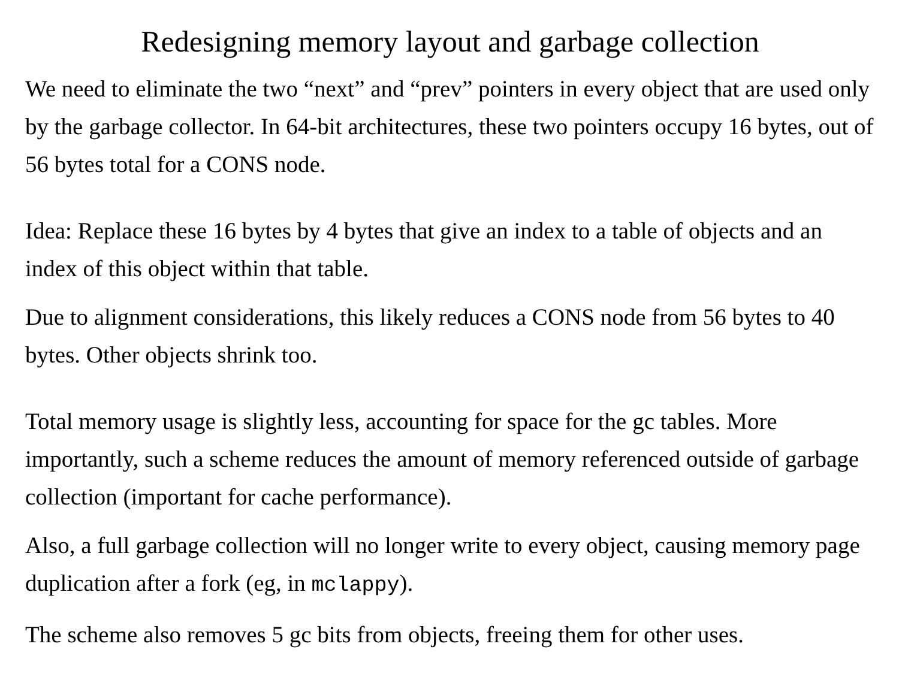Redesigning memory layout and garbage collection
We need to eliminate the two “next” and “prev” pointers in every object that are used only by the garbage collector. In 64-bit architectures, these two pointers occupy 16 bytes, out of 56 bytes total for a CONS node.
Idea: Replace these 16 bytes by 4 bytes that give an index to a table of objects and an index of this object within that table.
Due to alignment considerations, this likely reduces a CONS node from 56 bytes to 40 bytes. Other objects shrink too.
Total memory usage is slightly less, accounting for space for the gc tables. More importantly, such a scheme reduces the amount of memory referenced outside of garbage collection (important for cache performance).
Also, a full garbage collection will no longer write to every object, causing memory page duplication after a fork (eg, in mclappy).
The scheme also removes 5 gc bits from objects, freeing them for other uses.